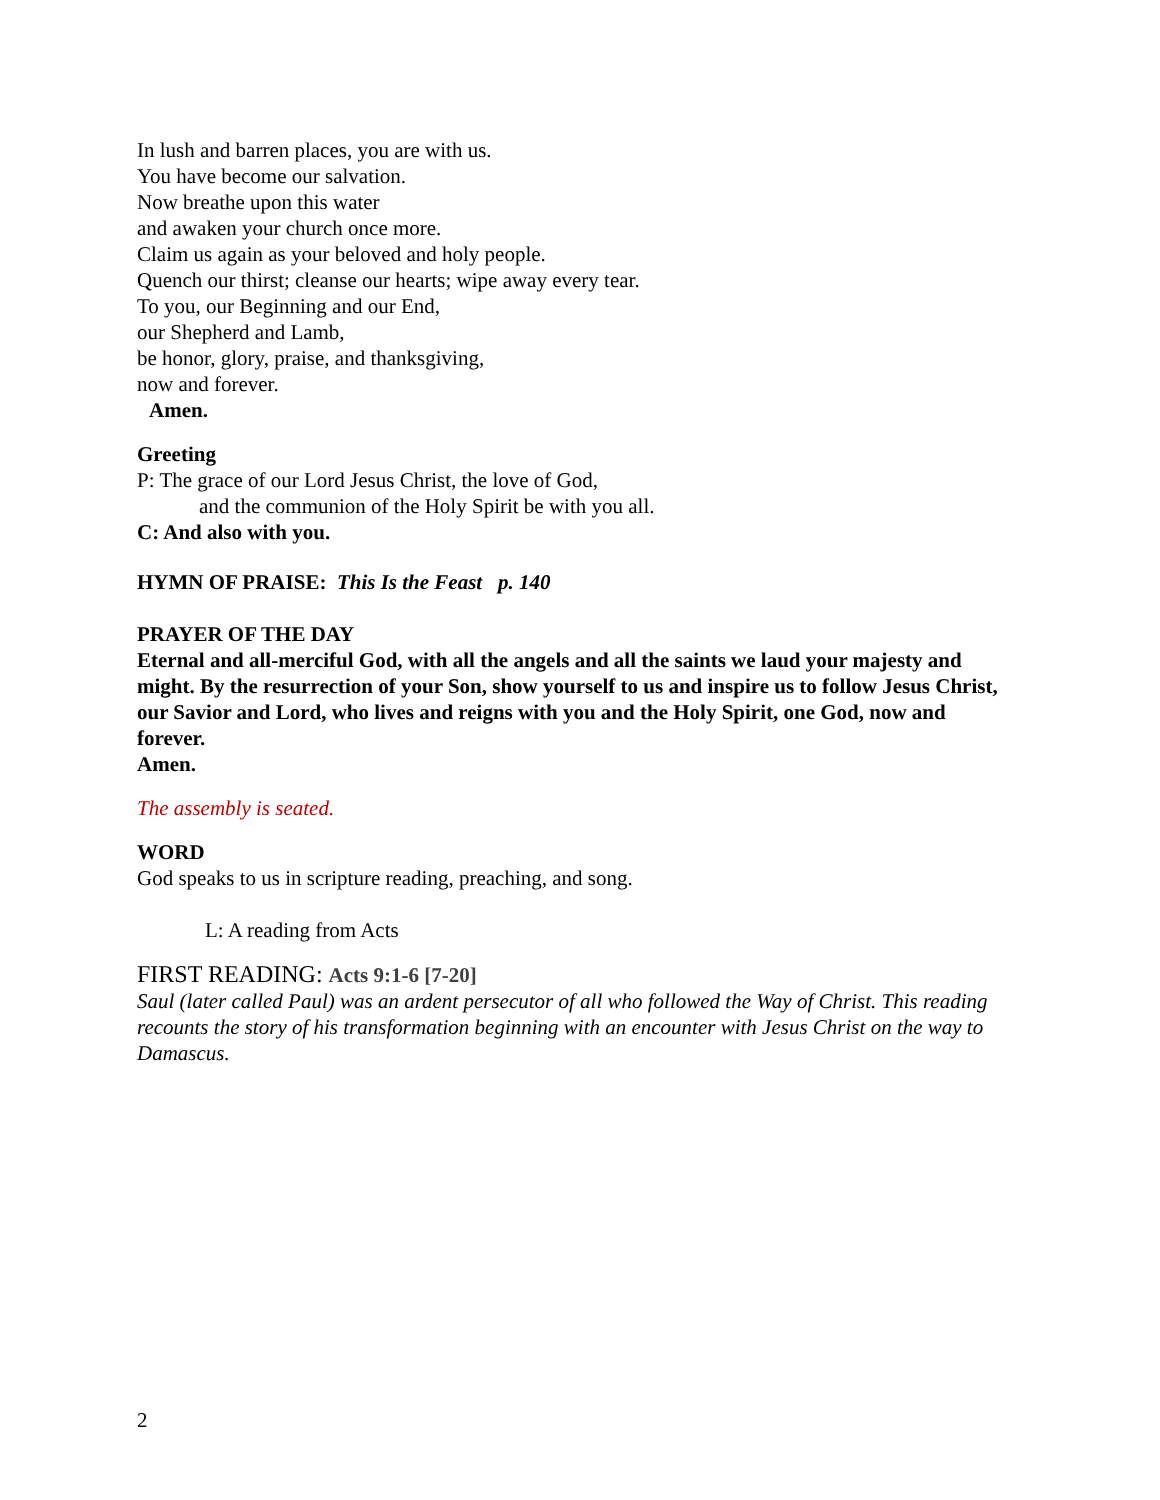In lush and barren places, you are with us.
You have become our salvation.
Now breathe upon this water
and awaken your church once more.
Claim us again as your beloved and holy people.
Quench our thirst; cleanse our hearts; wipe away every tear.
To you, our Beginning and our End,
our Shepherd and Lamb,
be honor, glory, praise, and thanksgiving,
now and forever.
Amen.
Greeting
P: The grace of our Lord Jesus Christ, the love of God,
and the communion of the Holy Spirit be with you all.
C: And also with you.
HYMN OF PRAISE: This Is the Feast p. 140
PRAYER OF THE DAY
Eternal and all-merciful God, with all the angels and all the saints we laud your majesty and might. By the resurrection of your Son, show yourself to us and inspire us to follow Jesus Christ, our Savior and Lord, who lives and reigns with you and the Holy Spirit, one God, now and forever.
Amen.
The assembly is seated.
WORD
God speaks to us in scripture reading, preaching, and song.
L: A reading from Acts
FIRST READING: Acts 9:1-6 [7-20]
Saul (later called Paul) was an ardent persecutor of all who followed the Way of Christ. This reading recounts the story of his transformation beginning with an encounter with Jesus Christ on the way to Damascus.
2